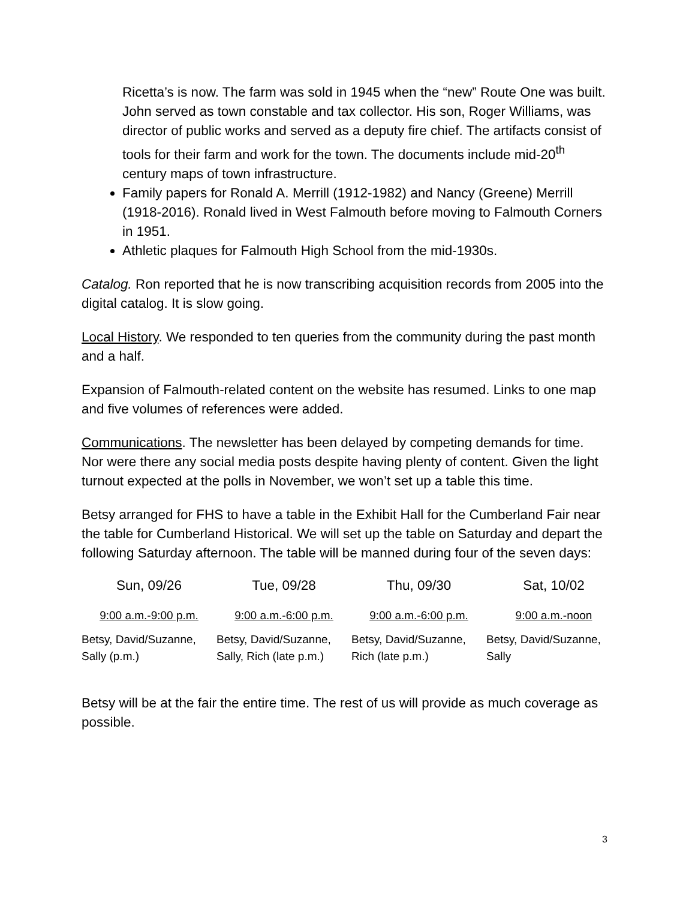Ricetta’s is now. The farm was sold in 1945 when the “new” Route One was built. John served as town constable and tax collector. His son, Roger Williams, was director of public works and served as a deputy fire chief. The artifacts consist of tools for their farm and work for the town. The documents include mid-20<sup>th</sup> century maps of town infrastructure.
Family papers for Ronald A. Merrill (1912-1982) and Nancy (Greene) Merrill (1918-2016). Ronald lived in West Falmouth before moving to Falmouth Corners in 1951.
Athletic plaques for Falmouth High School from the mid-1930s.
Catalog. Ron reported that he is now transcribing acquisition records from 2005 into the digital catalog. It is slow going.
Local History. We responded to ten queries from the community during the past month and a half.
Expansion of Falmouth-related content on the website has resumed. Links to one map and five volumes of references were added.
Communications. The newsletter has been delayed by competing demands for time. Nor were there any social media posts despite having plenty of content. Given the light turnout expected at the polls in November, we won’t set up a table this time.
Betsy arranged for FHS to have a table in the Exhibit Hall for the Cumberland Fair near the table for Cumberland Historical. We will set up the table on Saturday and depart the following Saturday afternoon. The table will be manned during four of the seven days:
| Sun, 09/26 | Tue, 09/28 | Thu, 09/30 | Sat, 10/02 |
| 9:00 a.m.-9:00 p.m. | 9:00 a.m.-6:00 p.m. | 9:00 a.m.-6:00 p.m. | 9:00 a.m.-noon |
| Betsy, David/Suzanne, Sally (p.m.) | Betsy, David/Suzanne, Sally, Rich (late p.m.) | Betsy, David/Suzanne, Rich (late p.m.) | Betsy, David/Suzanne, Sally |
Betsy will be at the fair the entire time. The rest of us will provide as much coverage as possible.
3